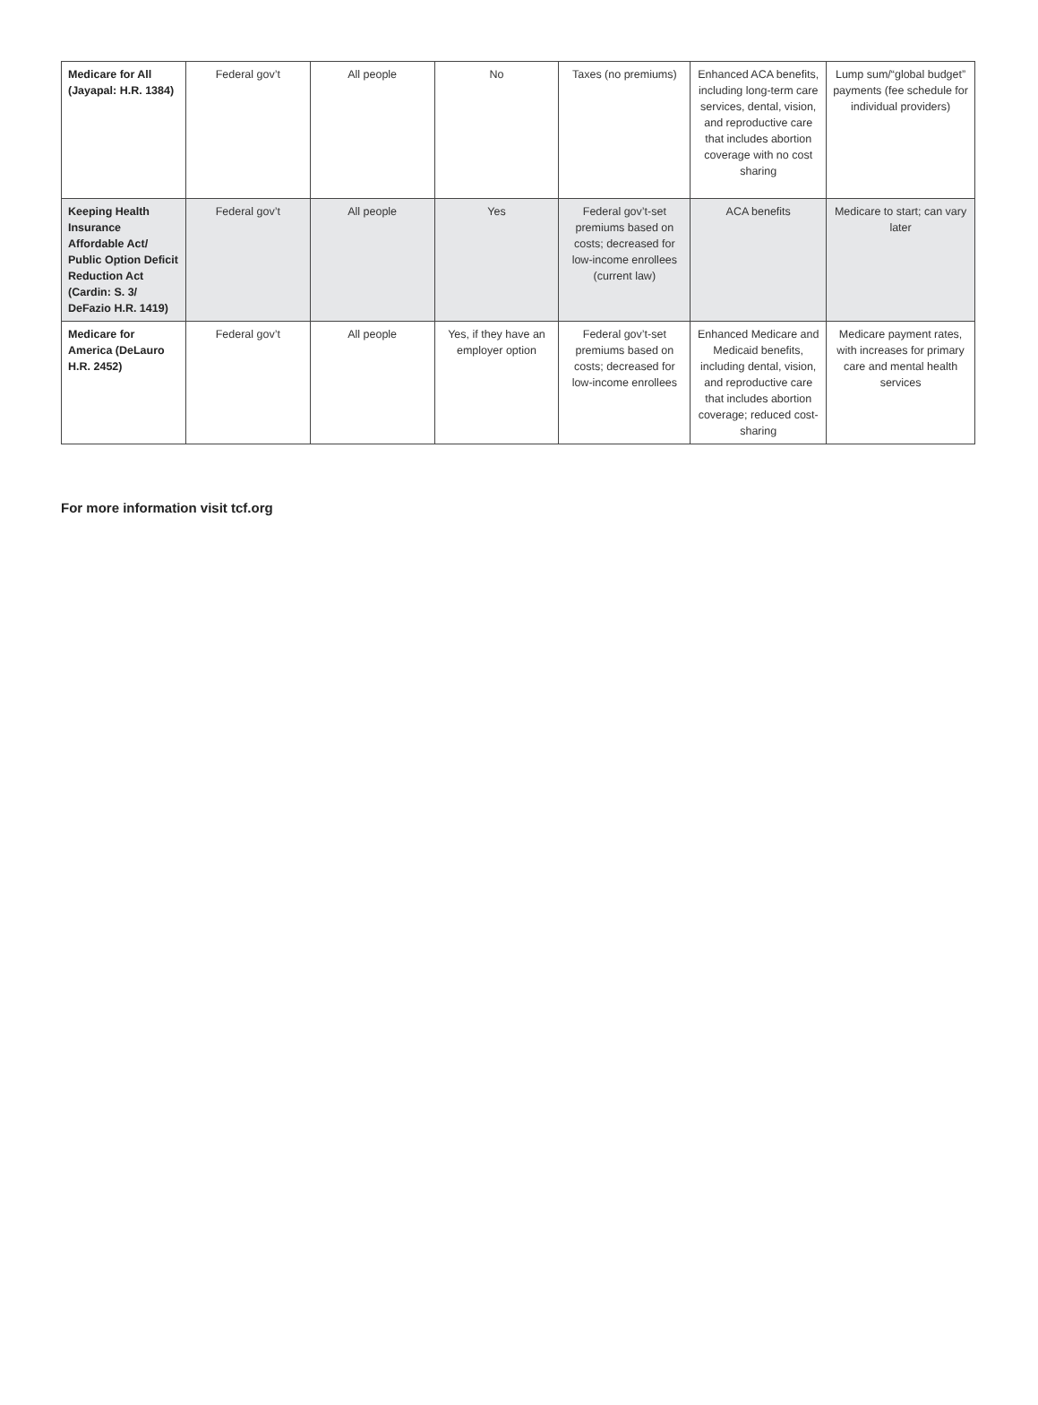| Medicare for All (Jayapal: H.R. 1384) | Federal gov’t | All people | No | Taxes (no premiums) | Enhanced ACA benefits, including long-term care services, dental, vision, and reproductive care that includes abortion coverage with no cost sharing | Lump sum/“global budget” payments (fee schedule for individual providers) |
| Keeping Health Insurance Affordable Act/ Public Option Deficit Reduction Act (Cardin: S. 3/ DeFazio H.R. 1419) | Federal gov’t | All people | Yes | Federal gov’t-set premiums based on costs; decreased for low-income enrollees (current law) | ACA benefits | Medicare to start; can vary later |
| Medicare for America (DeLauro H.R. 2452) | Federal gov’t | All people | Yes, if they have an employer option | Federal gov’t-set premiums based on costs; decreased for low-income enrollees | Enhanced Medicare and Medicaid benefits, including dental, vision, and reproductive care that includes abortion coverage; reduced cost-sharing | Medicare payment rates, with increases for primary care and mental health services |
For more information visit tcf.org